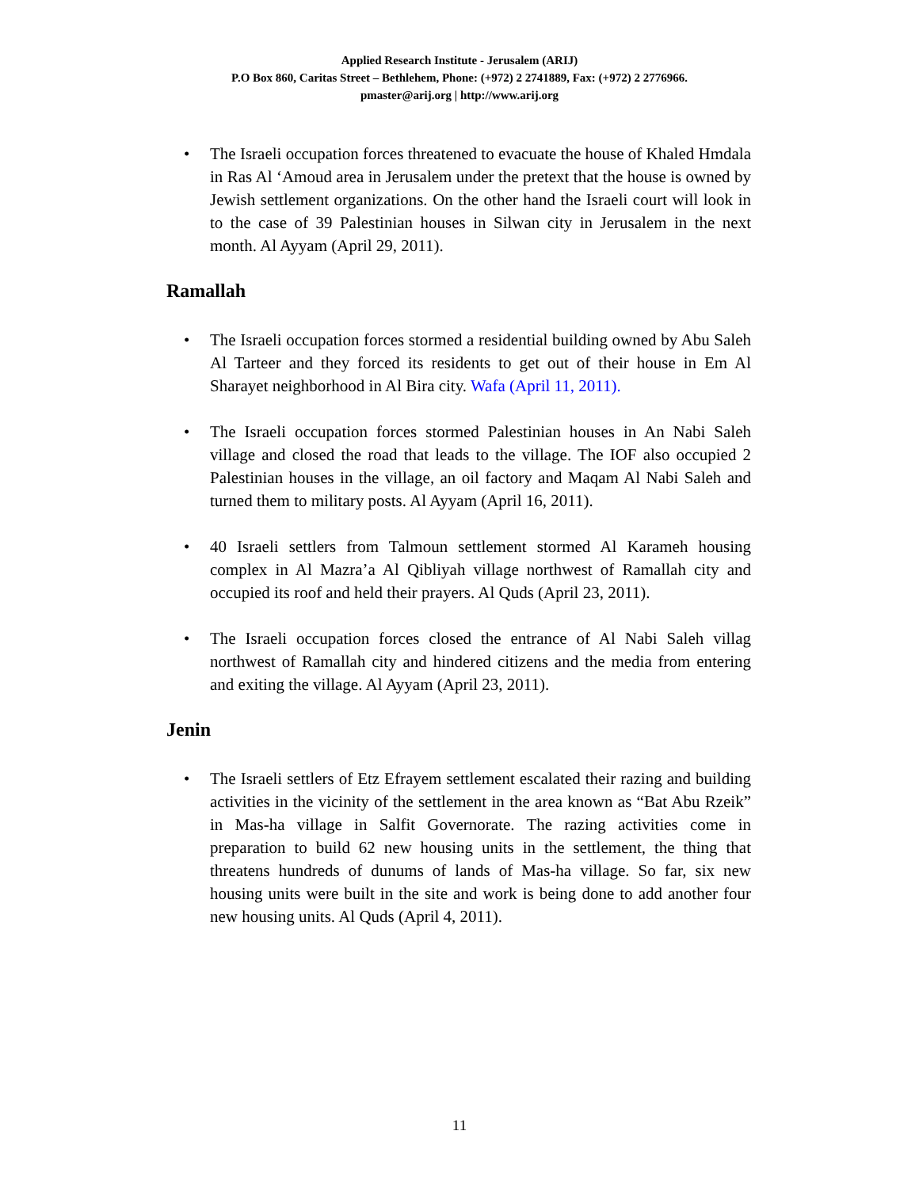Applied Research Institute - Jerusalem (ARIJ)
P.O Box 860, Caritas Street – Bethlehem, Phone: (+972) 2 2741889, Fax: (+972) 2 2776966.
pmaster@arij.org | http://www.arij.org
• The Israeli occupation forces threatened to evacuate the house of Khaled Hmdala in Ras Al ‘Amoud area in Jerusalem under the pretext that the house is owned by Jewish settlement organizations. On the other hand the Israeli court will look in to the case of 39 Palestinian houses in Silwan city in Jerusalem in the next month. Al Ayyam (April 29, 2011).
Ramallah
• The Israeli occupation forces stormed a residential building owned by Abu Saleh Al Tarteer and they forced its residents to get out of their house in Em Al Sharayet neighborhood in Al Bira city. Wafa (April 11, 2011).
• The Israeli occupation forces stormed Palestinian houses in An Nabi Saleh village and closed the road that leads to the village. The IOF also occupied 2 Palestinian houses in the village, an oil factory and Maqam Al Nabi Saleh and turned them to military posts. Al Ayyam (April 16, 2011).
• 40 Israeli settlers from Talmoun settlement stormed Al Karameh housing complex in Al Mazra’a Al Qibliyah village northwest of Ramallah city and occupied its roof and held their prayers. Al Quds (April 23, 2011).
• The Israeli occupation forces closed the entrance of Al Nabi Saleh villag northwest of Ramallah city and hindered citizens and the media from entering and exiting the village. Al Ayyam (April 23, 2011).
Jenin
• The Israeli settlers of Etz Efrayem settlement escalated their razing and building activities in the vicinity of the settlement in the area known as “Bat Abu Rzeik” in Mas-ha village in Salfit Governorate. The razing activities come in preparation to build 62 new housing units in the settlement, the thing that threatens hundreds of dunums of lands of Mas-ha village. So far, six new housing units were built in the site and work is being done to add another four new housing units. Al Quds (April 4, 2011).
11